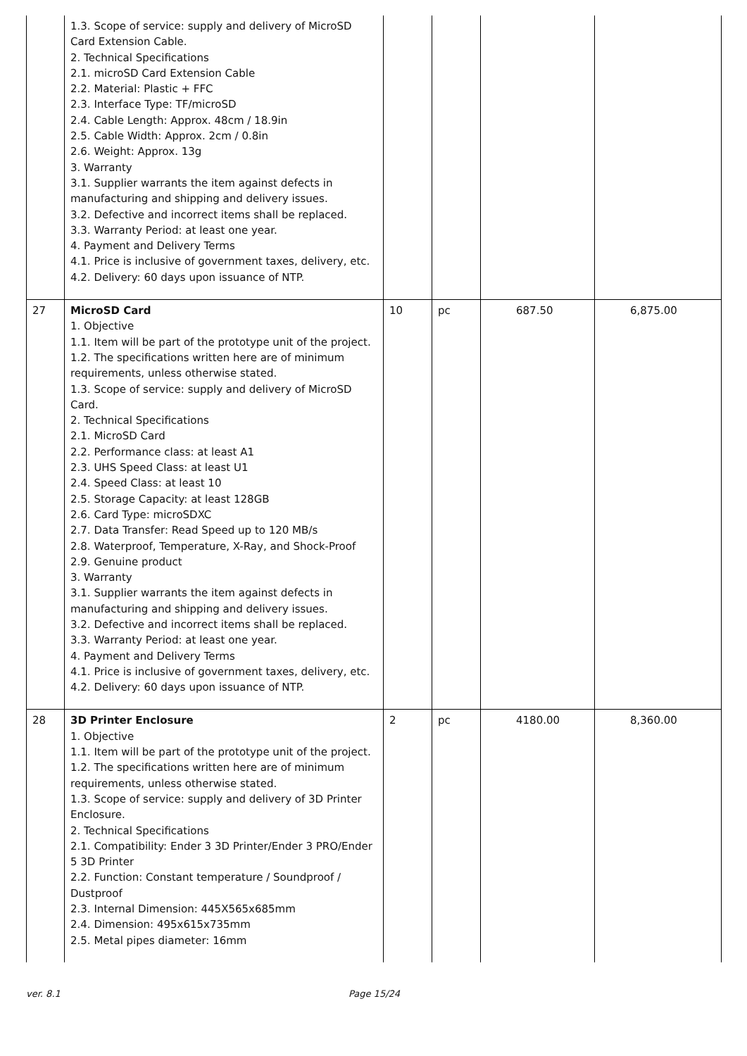| | 1.3. Scope of service: supply and delivery of MicroSD Card Extension Cable. 2. Technical Specifications 2.1. microSD Card Extension Cable 2.2. Material: Plastic + FFC 2.3. Interface Type: TF/microSD 2.4. Cable Length: Approx. 48cm / 18.9in 2.5. Cable Width: Approx. 2cm / 0.8in 2.6. Weight: Approx. 13g 3. Warranty 3.1. Supplier warrants the item against defects in manufacturing and shipping and delivery issues. 3.2. Defective and incorrect items shall be replaced. 3.3. Warranty Period: at least one year. 4. Payment and Delivery Terms 4.1. Price is inclusive of government taxes, delivery, etc. 4.2. Delivery: 60 days upon issuance of NTP. | | | | |
| 27 | MicroSD Card 1. Objective 1.1. Item will be part of the prototype unit of the project. 1.2. The specifications written here are of minimum requirements, unless otherwise stated. 1.3. Scope of service: supply and delivery of MicroSD Card. 2. Technical Specifications 2.1. MicroSD Card 2.2. Performance class: at least A1 2.3. UHS Speed Class: at least U1 2.4. Speed Class: at least 10 2.5. Storage Capacity: at least 128GB 2.6. Card Type: microSDXC 2.7. Data Transfer: Read Speed up to 120 MB/s 2.8. Waterproof, Temperature, X-Ray, and Shock-Proof 2.9. Genuine product 3. Warranty 3.1. Supplier warrants the item against defects in manufacturing and shipping and delivery issues. 3.2. Defective and incorrect items shall be replaced. 3.3. Warranty Period: at least one year. 4. Payment and Delivery Terms 4.1. Price is inclusive of government taxes, delivery, etc. 4.2. Delivery: 60 days upon issuance of NTP. | 10 | pc | 687.50 | 6,875.00 |
| 28 | 3D Printer Enclosure 1. Objective 1.1. Item will be part of the prototype unit of the project. 1.2. The specifications written here are of minimum requirements, unless otherwise stated. 1.3. Scope of service: supply and delivery of 3D Printer Enclosure. 2. Technical Specifications 2.1. Compatibility: Ender 3 3D Printer/Ender 3 PRO/Ender 5 3D Printer 2.2. Function: Constant temperature / Soundproof / Dustproof 2.3. Internal Dimension: 445X565x685mm 2.4. Dimension: 495x615x735mm 2.5. Metal pipes diameter: 16mm | 2 | pc | 4180.00 | 8,360.00 |
ver. 8.1 Page 15/24